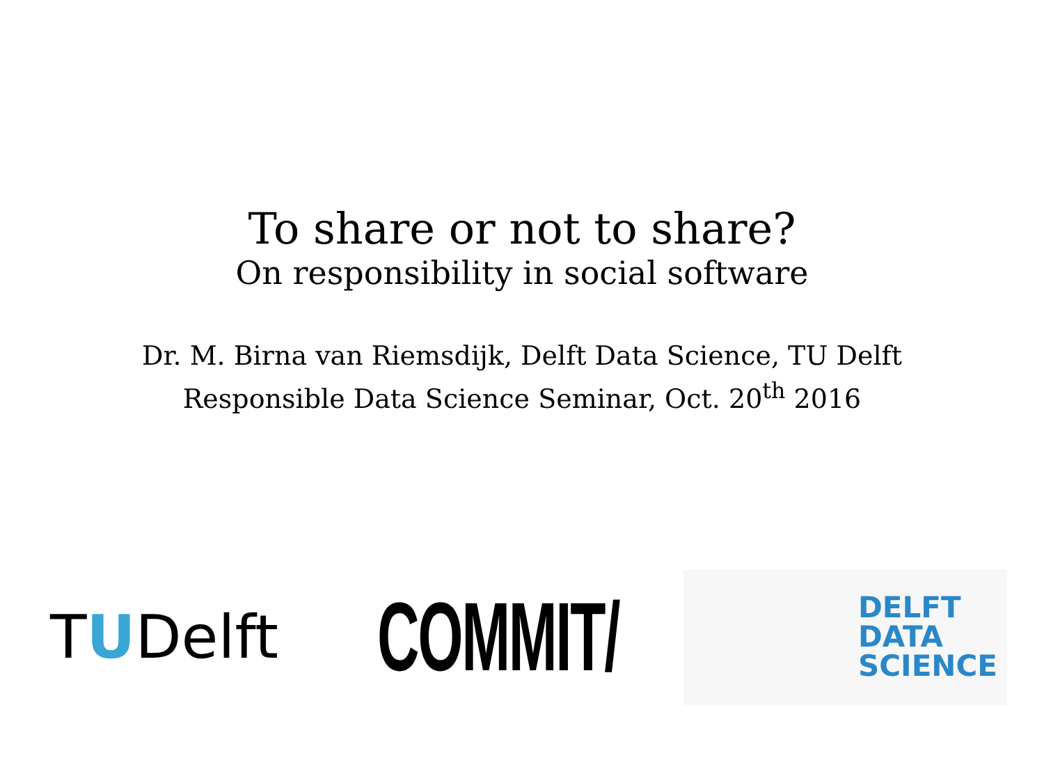To share or not to share?
On responsibility in social software
Dr. M. Birna van Riemsdijk, Delft Data Science, TU Delft
Responsible Data Science Seminar, Oct. 20<sup>th</sup> 2016
TUDelft
COMMIT/
DELFT
DATA
SCIENCE